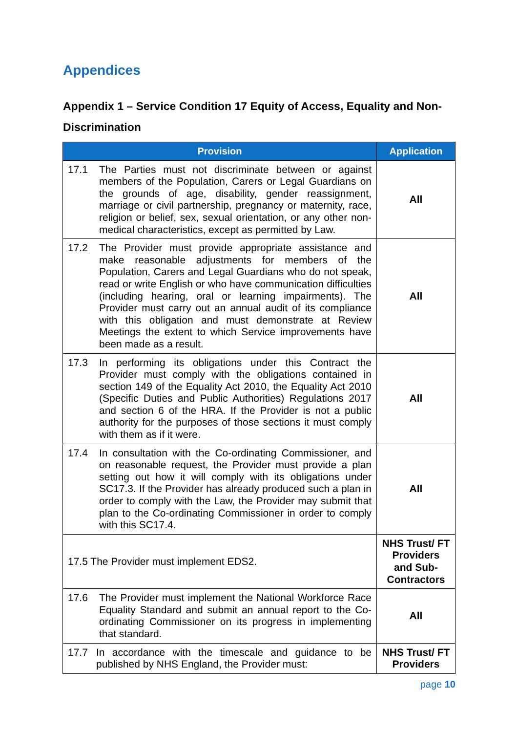Appendices
Appendix 1 – Service Condition 17 Equity of Access, Equality and Non-Discrimination
| Provision | Application |
| --- | --- |
| 17.1 The Parties must not discriminate between or against members of the Population, Carers or Legal Guardians on the grounds of age, disability, gender reassignment, marriage or civil partnership, pregnancy or maternity, race, religion or belief, sex, sexual orientation, or any other non-medical characteristics, except as permitted by Law. | All |
| 17.2 The Provider must provide appropriate assistance and make reasonable adjustments for members of the Population, Carers and Legal Guardians who do not speak, read or write English or who have communication difficulties (including hearing, oral or learning impairments). The Provider must carry out an annual audit of its compliance with this obligation and must demonstrate at Review Meetings the extent to which Service improvements have been made as a result. | All |
| 17.3 In performing its obligations under this Contract the Provider must comply with the obligations contained in section 149 of the Equality Act 2010, the Equality Act 2010 (Specific Duties and Public Authorities) Regulations 2017 and section 6 of the HRA. If the Provider is not a public authority for the purposes of those sections it must comply with them as if it were. | All |
| 17.4 In consultation with the Co-ordinating Commissioner, and on reasonable request, the Provider must provide a plan setting out how it will comply with its obligations under SC17.3. If the Provider has already produced such a plan in order to comply with the Law, the Provider may submit that plan to the Co-ordinating Commissioner in order to comply with this SC17.4. | All |
| 17.5 The Provider must implement EDS2. | NHS Trust/ FT Providers and Sub-Contractors |
| 17.6 The Provider must implement the National Workforce Race Equality Standard and submit an annual report to the Co-ordinating Commissioner on its progress in implementing that standard. | All |
| 17.7 In accordance with the timescale and guidance to be published by NHS England, the Provider must: | NHS Trust/ FT Providers |
page 10